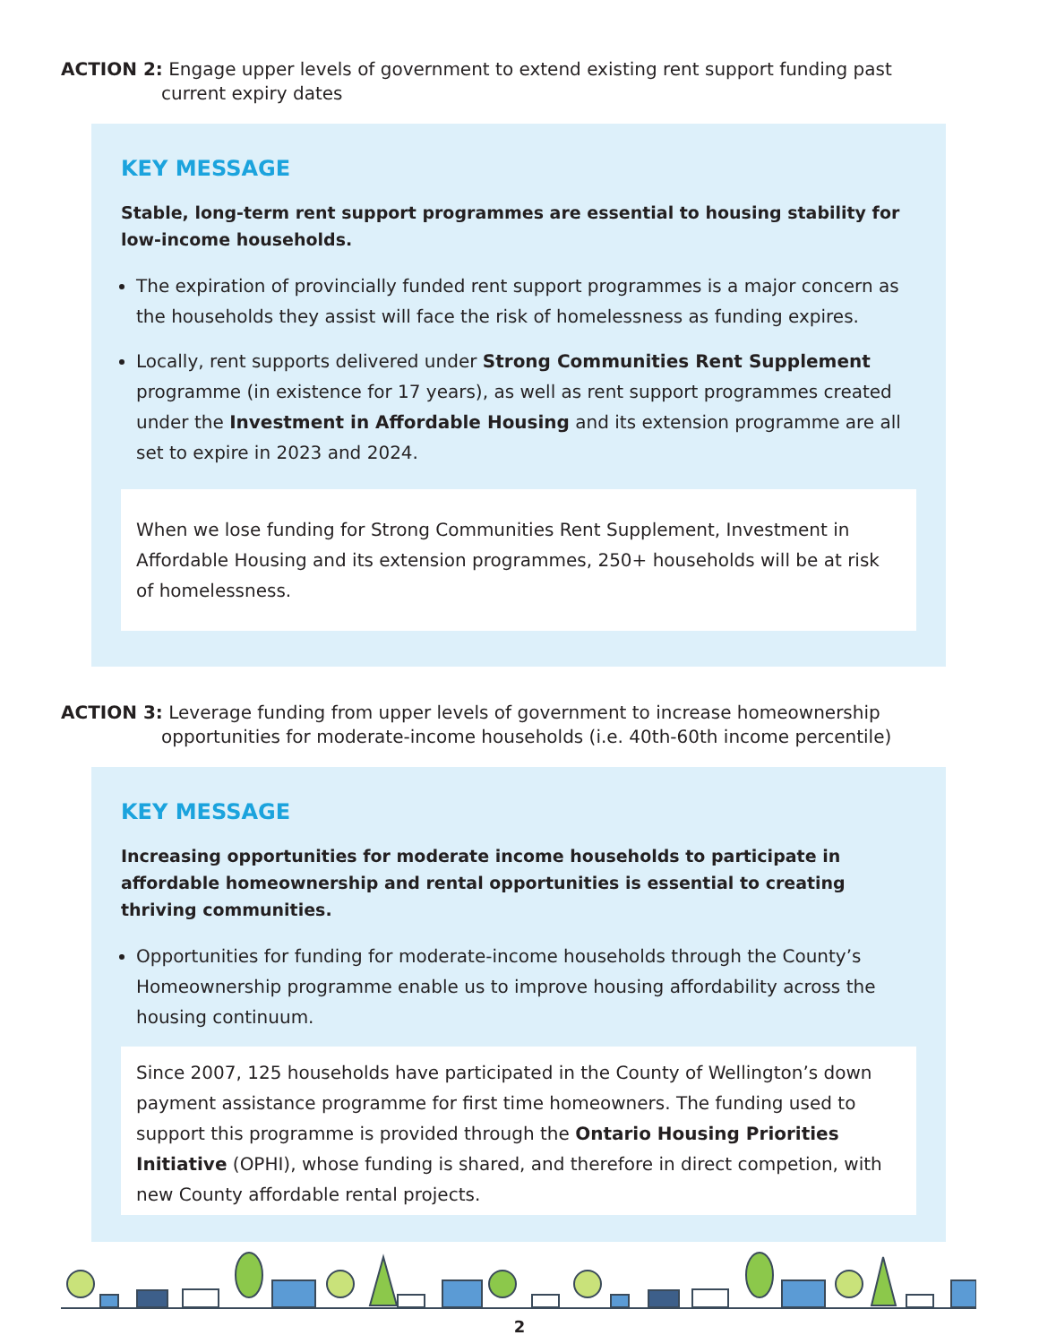ACTION 2: Engage upper levels of government to extend existing rent support funding past current expiry dates
KEY MESSAGE
Stable, long-term rent support programmes are essential to housing stability for low-income households.
The expiration of provincially funded rent support programmes is a major concern as the households they assist will face the risk of homelessness as funding expires.
Locally, rent supports delivered under Strong Communities Rent Supplement programme (in existence for 17 years), as well as rent support programmes created under the Investment in Affordable Housing and its extension programme are all set to expire in 2023 and 2024.
When we lose funding for Strong Communities Rent Supplement, Investment in Affordable Housing and its extension programmes, 250+ households will be at risk of homelessness.
ACTION 3: Leverage funding from upper levels of government to increase homeownership opportunities for moderate-income households (i.e. 40th-60th income percentile)
KEY MESSAGE
Increasing opportunities for moderate income households to participate in affordable homeownership and rental opportunities is essential to creating thriving communities.
Opportunities for funding for moderate-income households through the County’s Homeownership programme enable us to improve housing affordability across the housing continuum.
Since 2007, 125 households have participated in the County of Wellington’s down payment assistance programme for first time homeowners. The funding used to support this programme is provided through the Ontario Housing Priorities Initiative (OPHI), whose funding is shared, and therefore in direct competion, with new County affordable rental projects.
2